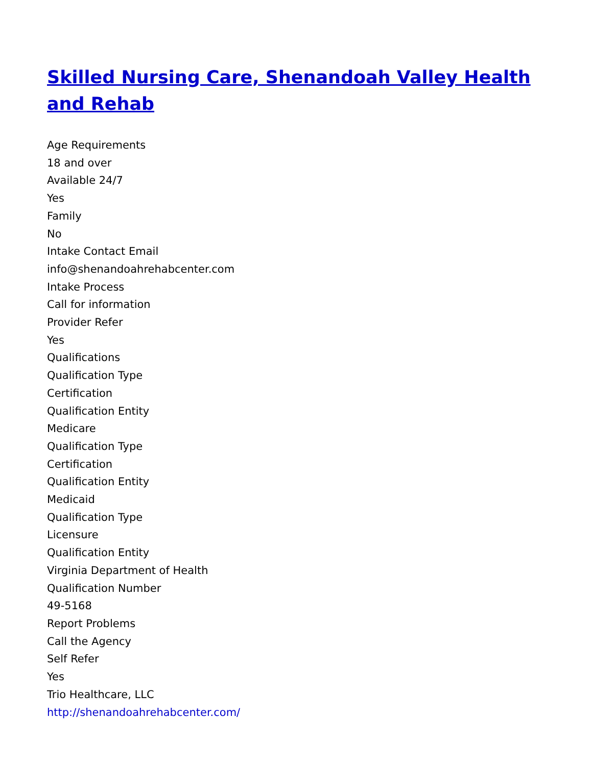Skilled Nursing Care, Shenandoah Valley Health and Rehab
Age Requirements
18 and over
Available 24/7
Yes
Family
No
Intake Contact Email
info@shenandoahrehabcenter.com
Intake Process
Call for information
Provider Refer
Yes
Qualifications
Qualification Type
Certification
Qualification Entity
Medicare
Qualification Type
Certification
Qualification Entity
Medicaid
Qualification Type
Licensure
Qualification Entity
Virginia Department of Health
Qualification Number
49-5168
Report Problems
Call the Agency
Self Refer
Yes
Trio Healthcare, LLC
http://shenandoahrehabcenter.com/